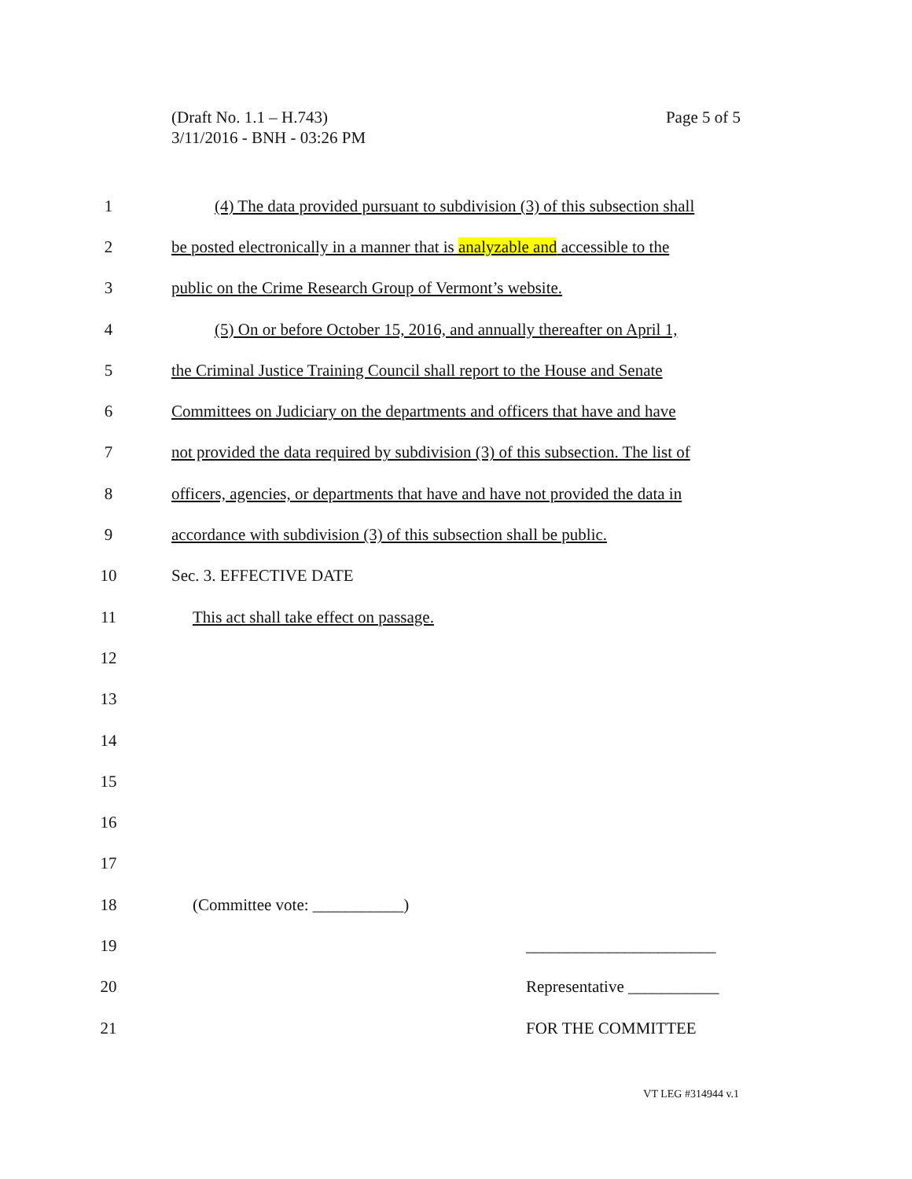Page 5 of 5 (Draft No. 1.1 – H.743)
3/11/2016 - BNH - 03:26 PM
1 (4) The data provided pursuant to subdivision (3) of this subsection shall
2 be posted electronically in a manner that is analyzable and accessible to the
3 public on the Crime Research Group of Vermont’s website.
4 (5) On or before October 15, 2016, and annually thereafter on April 1,
5 the Criminal Justice Training Council shall report to the House and Senate
6 Committees on Judiciary on the departments and officers that have and have
7 not provided the data required by subdivision (3) of this subsection. The list of
8 officers, agencies, or departments that have and have not provided the data in
9 accordance with subdivision (3) of this subsection shall be public.
10 Sec. 3. EFFECTIVE DATE
11 This act shall take effect on passage.
12
13
14
15
16
17
18 (Committee vote: ___________)
19 _______________________
20 Representative ___________
21 FOR THE COMMITTEE
VT LEG #314944 v.1